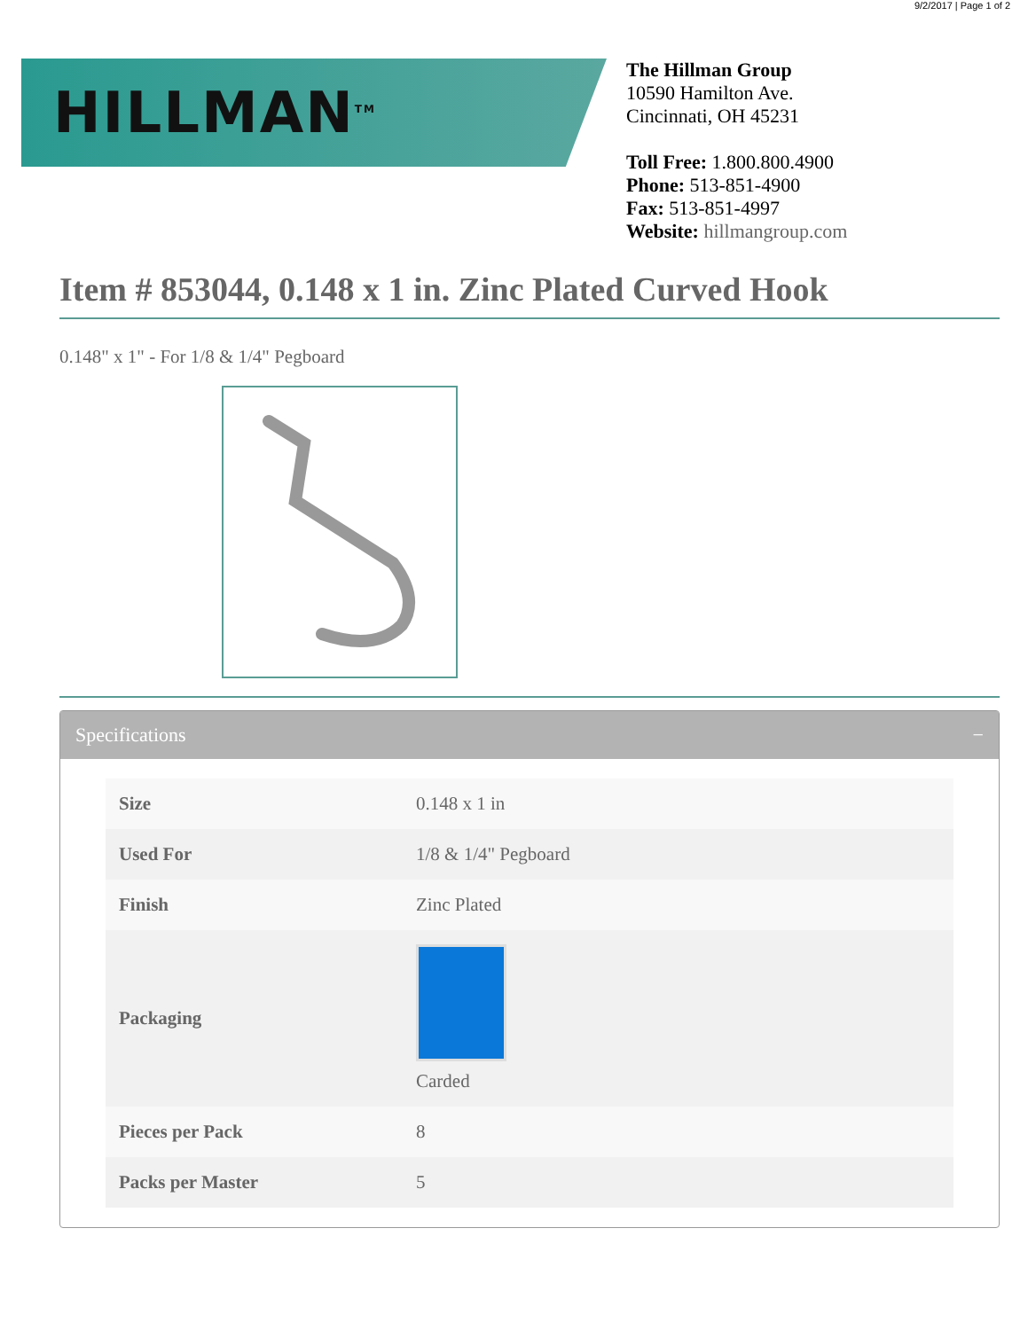9/2/2017 | Page 1 of 2
HILLMAN<sup>TM</sup>
The Hillman Group
10590 Hamilton Ave.
Cincinnati, OH 45231
Toll Free: 1.800.800.4900
Phone: 513-851-4900
Fax: 513-851-4997
Website: hillmangroup.com
Item # 853044, 0.148 x 1 in. Zinc Plated Curved Hook
0.148" x 1" - For 1/8 & 1/4" Pegboard
Specifications −
| Size | 0.148 x 1 in |
| Used For | 1/8 & 1/4" Pegboard |
| Finish | Zinc Plated |
| Packaging | Carded |
| Pieces per Pack | 8 |
| Packs per Master | 5 |